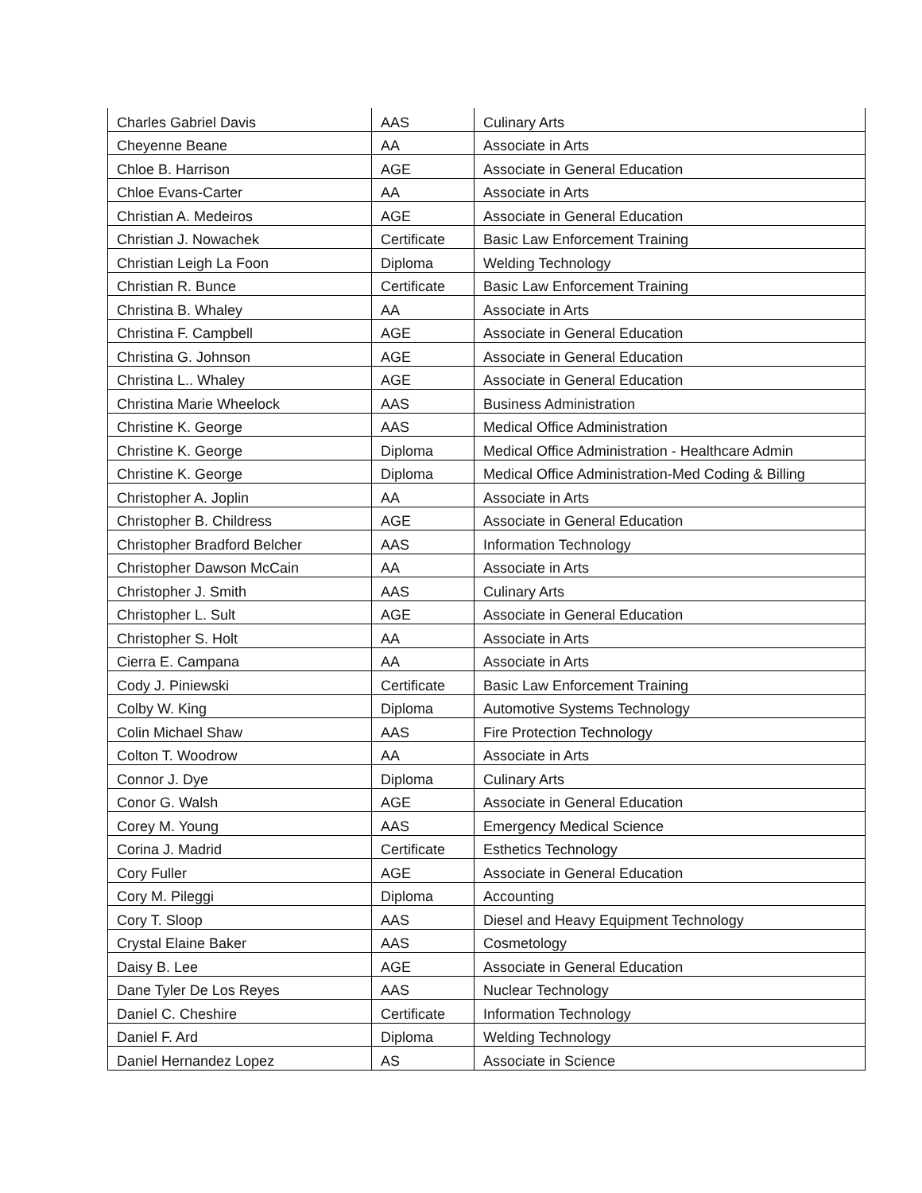| Charles Gabriel Davis | AAS | Culinary Arts |
| Cheyenne Beane | AA | Associate in Arts |
| Chloe B. Harrison | AGE | Associate in General Education |
| Chloe Evans-Carter | AA | Associate in Arts |
| Christian A. Medeiros | AGE | Associate in General Education |
| Christian J. Nowachek | Certificate | Basic Law Enforcement Training |
| Christian Leigh La Foon | Diploma | Welding Technology |
| Christian R. Bunce | Certificate | Basic Law Enforcement Training |
| Christina B. Whaley | AA | Associate in Arts |
| Christina F. Campbell | AGE | Associate in General Education |
| Christina G. Johnson | AGE | Associate in General Education |
| Christina L.. Whaley | AGE | Associate in General Education |
| Christina Marie Wheelock | AAS | Business Administration |
| Christine K. George | AAS | Medical Office Administration |
| Christine K. George | Diploma | Medical Office Administration - Healthcare Admin |
| Christine K. George | Diploma | Medical Office Administration-Med Coding & Billing |
| Christopher A. Joplin | AA | Associate in Arts |
| Christopher B. Childress | AGE | Associate in General Education |
| Christopher Bradford Belcher | AAS | Information Technology |
| Christopher Dawson McCain | AA | Associate in Arts |
| Christopher J. Smith | AAS | Culinary Arts |
| Christopher L. Sult | AGE | Associate in General Education |
| Christopher S. Holt | AA | Associate in Arts |
| Cierra E. Campana | AA | Associate in Arts |
| Cody J. Piniewski | Certificate | Basic Law Enforcement Training |
| Colby W. King | Diploma | Automotive Systems Technology |
| Colin Michael Shaw | AAS | Fire Protection Technology |
| Colton T. Woodrow | AA | Associate in Arts |
| Connor J. Dye | Diploma | Culinary Arts |
| Conor G. Walsh | AGE | Associate in General Education |
| Corey M. Young | AAS | Emergency Medical Science |
| Corina J. Madrid | Certificate | Esthetics Technology |
| Cory Fuller | AGE | Associate in General Education |
| Cory M. Pileggi | Diploma | Accounting |
| Cory T. Sloop | AAS | Diesel and Heavy Equipment Technology |
| Crystal Elaine Baker | AAS | Cosmetology |
| Daisy B. Lee | AGE | Associate in General Education |
| Dane Tyler De Los Reyes | AAS | Nuclear Technology |
| Daniel C. Cheshire | Certificate | Information Technology |
| Daniel F. Ard | Diploma | Welding Technology |
| Daniel Hernandez Lopez | AS | Associate in Science |